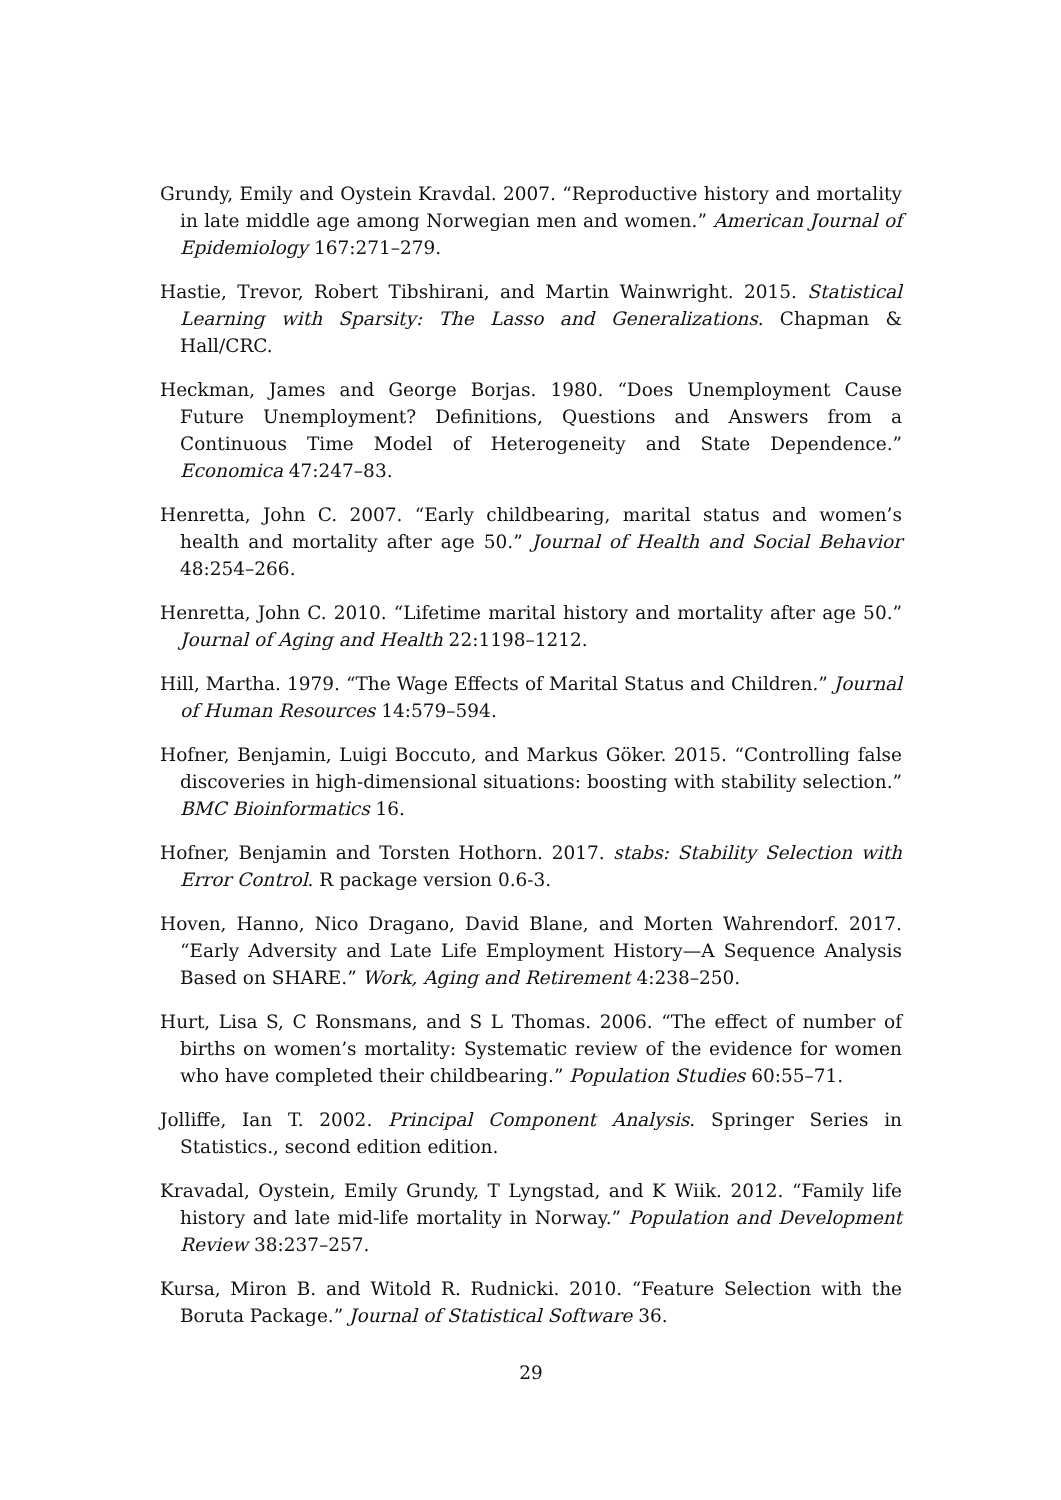Grundy, Emily and Oystein Kravdal. 2007. “Reproductive history and mortality in late middle age among Norwegian men and women.” American Journal of Epidemiology 167:271–279.
Hastie, Trevor, Robert Tibshirani, and Martin Wainwright. 2015. Statistical Learning with Sparsity: The Lasso and Generalizations. Chapman & Hall/CRC.
Heckman, James and George Borjas. 1980. “Does Unemployment Cause Future Unemployment? Definitions, Questions and Answers from a Continuous Time Model of Heterogeneity and State Dependence.” Economica 47:247–83.
Henretta, John C. 2007. “Early childbearing, marital status and women’s health and mortality after age 50.” Journal of Health and Social Behavior 48:254–266.
Henretta, John C. 2010. “Lifetime marital history and mortality after age 50.” Journal of Aging and Health 22:1198–1212.
Hill, Martha. 1979. “The Wage Effects of Marital Status and Children.” Journal of Human Resources 14:579–594.
Hofner, Benjamin, Luigi Boccuto, and Markus Göker. 2015. “Controlling false discoveries in high-dimensional situations: boosting with stability selection.” BMC Bioinformatics 16.
Hofner, Benjamin and Torsten Hothorn. 2017. stabs: Stability Selection with Error Control. R package version 0.6-3.
Hoven, Hanno, Nico Dragano, David Blane, and Morten Wahrendorf. 2017. “Early Adversity and Late Life Employment History—A Sequence Analysis Based on SHARE.” Work, Aging and Retirement 4:238–250.
Hurt, Lisa S, C Ronsmans, and S L Thomas. 2006. “The effect of number of births on women’s mortality: Systematic review of the evidence for women who have completed their childbearing.” Population Studies 60:55–71.
Jolliffe, Ian T. 2002. Principal Component Analysis. Springer Series in Statistics., second edition edition.
Kravadal, Oystein, Emily Grundy, T Lyngstad, and K Wiik. 2012. “Family life history and late mid-life mortality in Norway.” Population and Development Review 38:237–257.
Kursa, Miron B. and Witold R. Rudnicki. 2010. “Feature Selection with the Boruta Package.” Journal of Statistical Software 36.
29